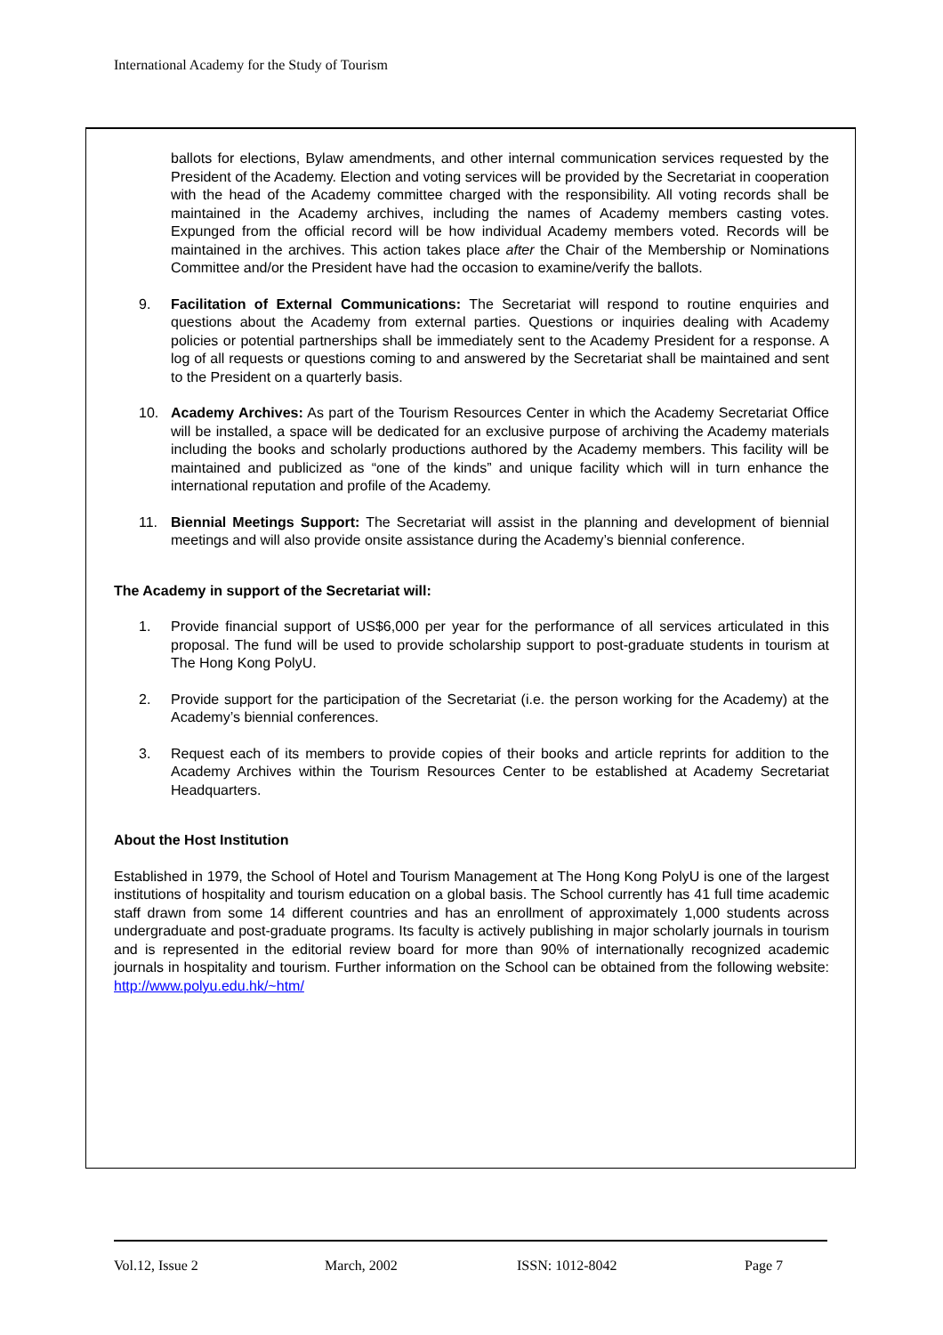International Academy for the Study of Tourism
ballots for elections, Bylaw amendments, and other internal communication services requested by the President of the Academy. Election and voting services will be provided by the Secretariat in cooperation with the head of the Academy committee charged with the responsibility. All voting records shall be maintained in the Academy archives, including the names of Academy members casting votes. Expunged from the official record will be how individual Academy members voted. Records will be maintained in the archives. This action takes place after the Chair of the Membership or Nominations Committee and/or the President have had the occasion to examine/verify the ballots.
9. Facilitation of External Communications: The Secretariat will respond to routine enquiries and questions about the Academy from external parties. Questions or inquiries dealing with Academy policies or potential partnerships shall be immediately sent to the Academy President for a response. A log of all requests or questions coming to and answered by the Secretariat shall be maintained and sent to the President on a quarterly basis.
10. Academy Archives: As part of the Tourism Resources Center in which the Academy Secretariat Office will be installed, a space will be dedicated for an exclusive purpose of archiving the Academy materials including the books and scholarly productions authored by the Academy members. This facility will be maintained and publicized as “one of the kinds” and unique facility which will in turn enhance the international reputation and profile of the Academy.
11. Biennial Meetings Support: The Secretariat will assist in the planning and development of biennial meetings and will also provide onsite assistance during the Academy’s biennial conference.
The Academy in support of the Secretariat will:
1. Provide financial support of US$6,000 per year for the performance of all services articulated in this proposal. The fund will be used to provide scholarship support to post-graduate students in tourism at The Hong Kong PolyU.
2. Provide support for the participation of the Secretariat (i.e. the person working for the Academy) at the Academy’s biennial conferences.
3. Request each of its members to provide copies of their books and article reprints for addition to the Academy Archives within the Tourism Resources Center to be established at Academy Secretariat Headquarters.
About the Host Institution
Established in 1979, the School of Hotel and Tourism Management at The Hong Kong PolyU is one of the largest institutions of hospitality and tourism education on a global basis. The School currently has 41 full time academic staff drawn from some 14 different countries and has an enrollment of approximately 1,000 students across undergraduate and post-graduate programs. Its faculty is actively publishing in major scholarly journals in tourism and is represented in the editorial review board for more than 90% of internationally recognized academic journals in hospitality and tourism. Further information on the School can be obtained from the following website: http://www.polyu.edu.hk/~htm/
Vol.12, Issue 2 March, 2002 ISSN: 1012-8042 Page 7